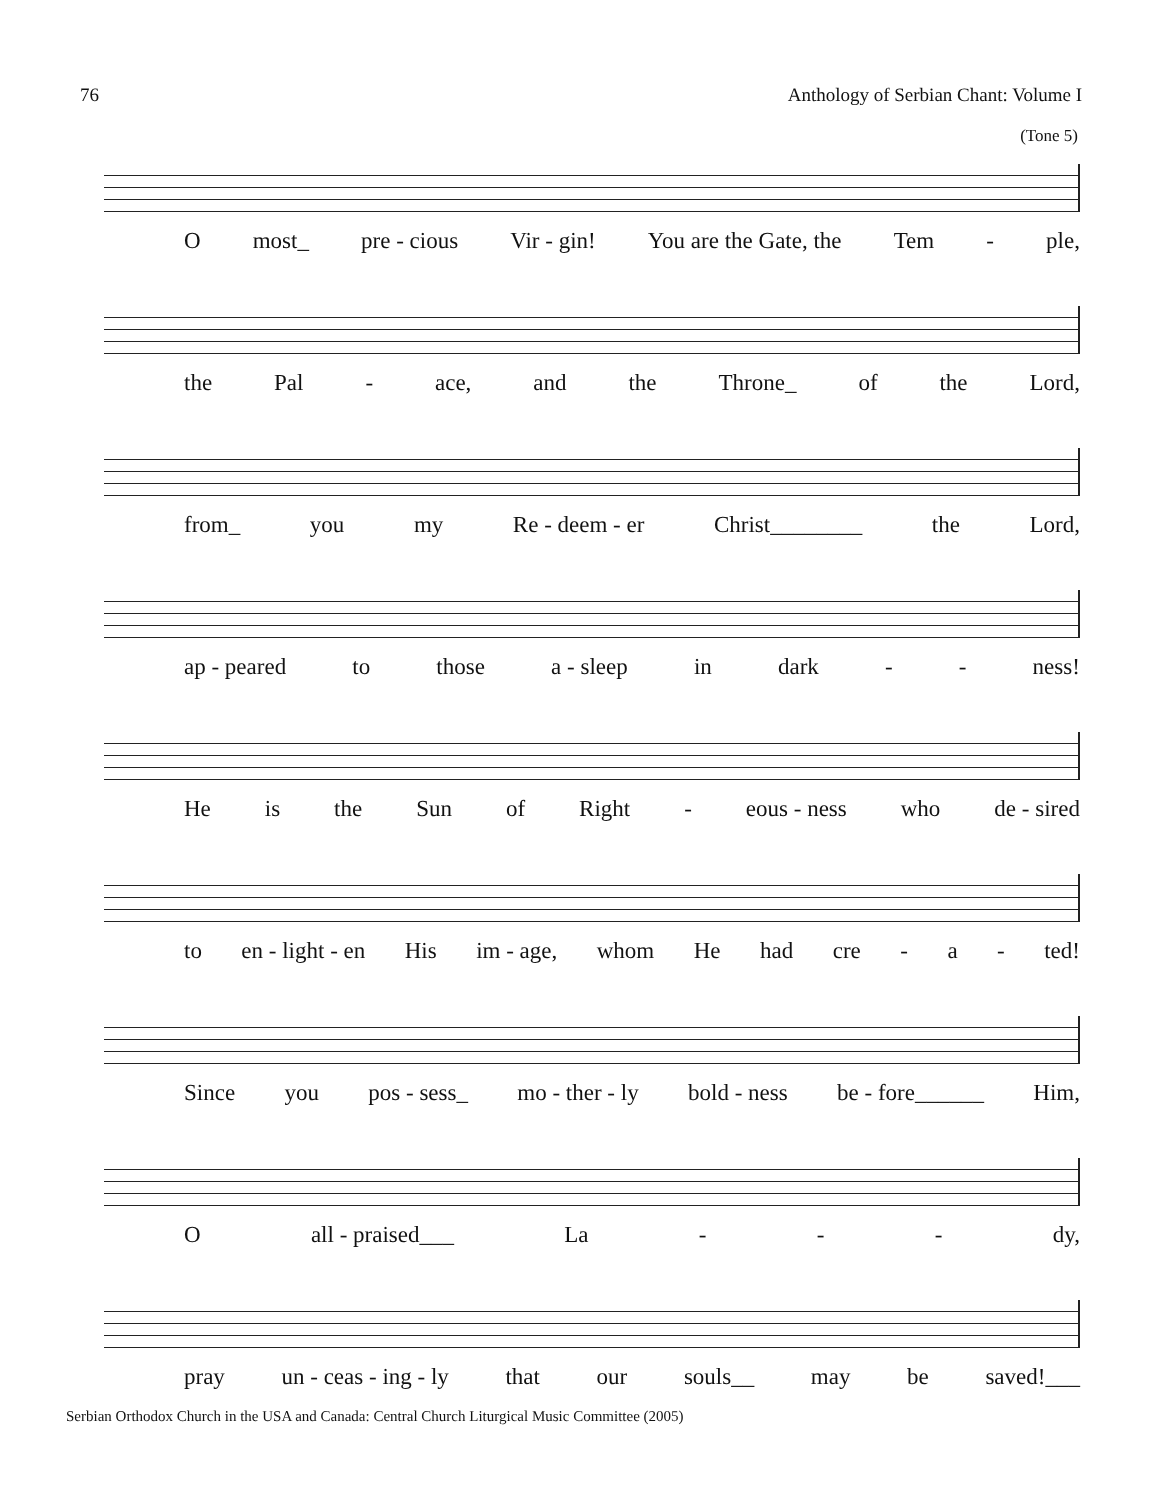76 Anthology of Serbian Chant: Volume I
(Tone 5)
Omost_ pre - cious Vir - gin! You are the Gate, the Tem - ple,
the Pal - ace, and the Throne_ of the Lord,
from_ you my Re - deem - er Christ________ the Lord,
ap - peared to those a - sleep in dark - - ness!
He is the Sun of Right - eous - ness who de - sired
to en - light - en His im - age, whom He had cre - a - ted!
Since you pos - sess_ mo - ther - ly bold - ness be - fore______ Him,
Oall - praised___ La - - - dy,
pray un - ceas - ing - ly that our souls__ may be saved!___
Serbian Orthodox Church in the USA and Canada: Central Church Liturgical Music Committee (2005)